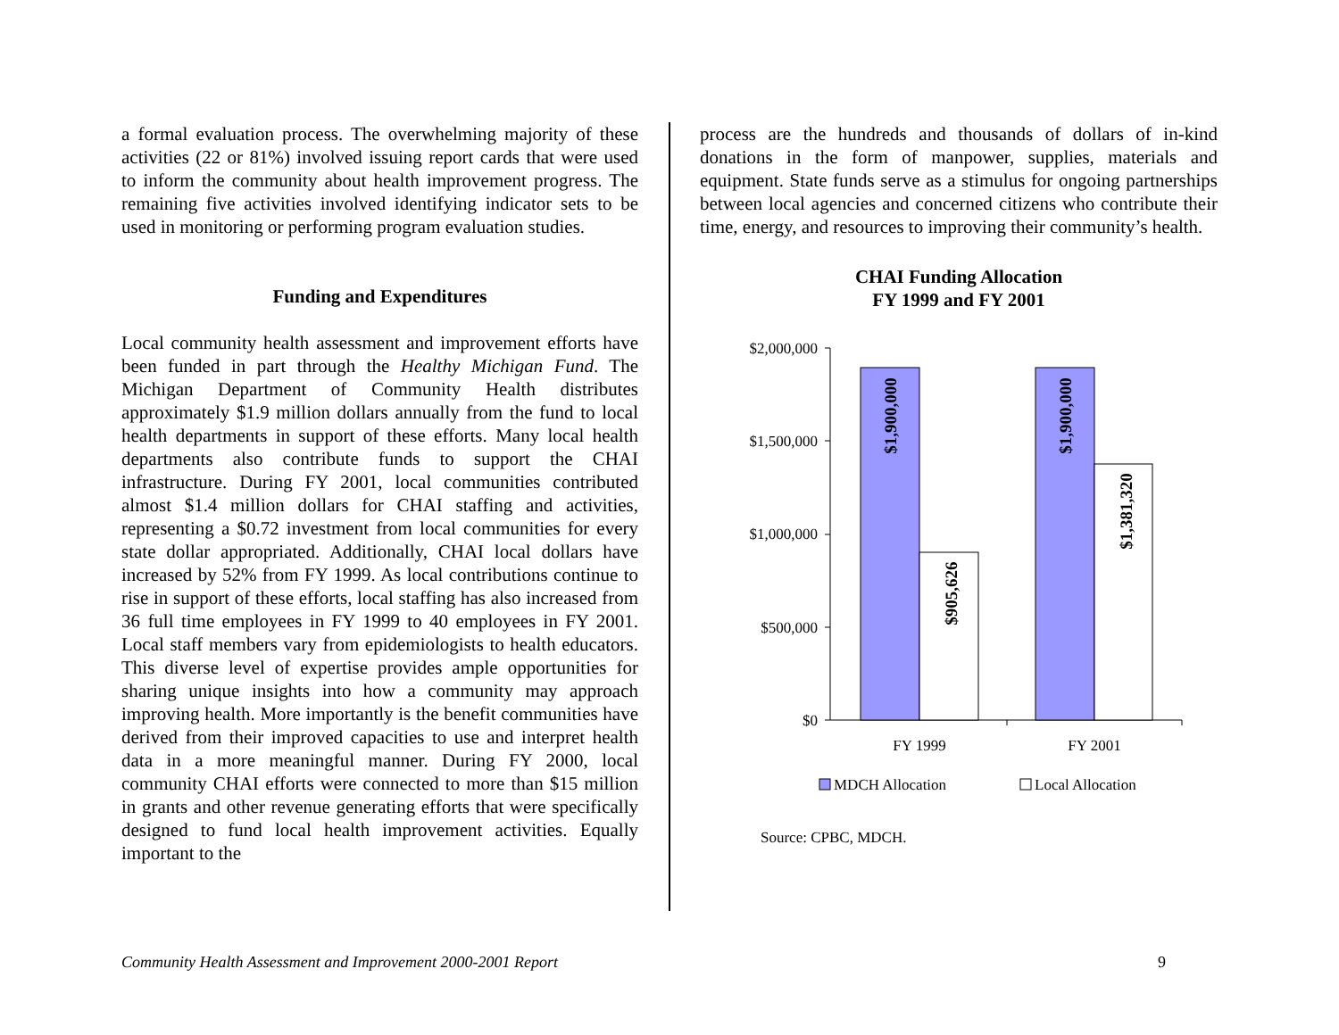a formal evaluation process. The overwhelming majority of these activities (22 or 81%) involved issuing report cards that were used to inform the community about health improvement progress. The remaining five activities involved identifying indicator sets to be used in monitoring or performing program evaluation studies.
Funding and Expenditures
Local community health assessment and improvement efforts have been funded in part through the Healthy Michigan Fund. The Michigan Department of Community Health distributes approximately $1.9 million dollars annually from the fund to local health departments in support of these efforts. Many local health departments also contribute funds to support the CHAI infrastructure. During FY 2001, local communities contributed almost $1.4 million dollars for CHAI staffing and activities, representing a $0.72 investment from local communities for every state dollar appropriated. Additionally, CHAI local dollars have increased by 52% from FY 1999. As local contributions continue to rise in support of these efforts, local staffing has also increased from 36 full time employees in FY 1999 to 40 employees in FY 2001. Local staff members vary from epidemiologists to health educators. This diverse level of expertise provides ample opportunities for sharing unique insights into how a community may approach improving health. More importantly is the benefit communities have derived from their improved capacities to use and interpret health data in a more meaningful manner. During FY 2000, local community CHAI efforts were connected to more than $15 million in grants and other revenue generating efforts that were specifically designed to fund local health improvement activities. Equally important to the
process are the hundreds and thousands of dollars of in-kind donations in the form of manpower, supplies, materials and equipment. State funds serve as a stimulus for ongoing partnerships between local agencies and concerned citizens who contribute their time, energy, and resources to improving their community’s health.
CHAI Funding Allocation
FY 1999 and FY 2001
$2,000,000
$1,500,000
$1,000,000
$500,000
$0
$1,900,000
$905,626
$1,900,000
$1,381,320
FY 1999
FY 2001
MDCH Allocation
Local Allocation
Source: CPBC, MDCH.
Community Health Assessment and Improvement 2000-2001 Report 9